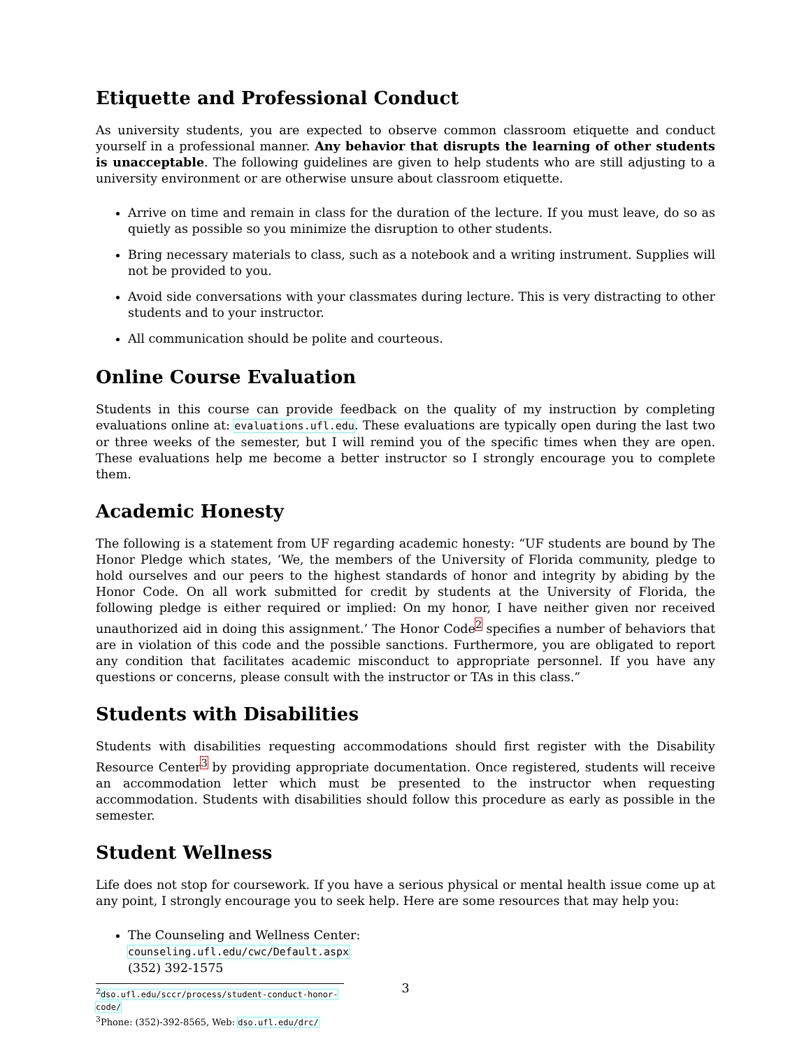Etiquette and Professional Conduct
As university students, you are expected to observe common classroom etiquette and conduct yourself in a professional manner. Any behavior that disrupts the learning of other students is unacceptable. The following guidelines are given to help students who are still adjusting to a university environment or are otherwise unsure about classroom etiquette.
Arrive on time and remain in class for the duration of the lecture. If you must leave, do so as quietly as possible so you minimize the disruption to other students.
Bring necessary materials to class, such as a notebook and a writing instrument. Supplies will not be provided to you.
Avoid side conversations with your classmates during lecture. This is very distracting to other students and to your instructor.
All communication should be polite and courteous.
Online Course Evaluation
Students in this course can provide feedback on the quality of my instruction by completing evaluations online at: evaluations.ufl.edu. These evaluations are typically open during the last two or three weeks of the semester, but I will remind you of the specific times when they are open. These evaluations help me become a better instructor so I strongly encourage you to complete them.
Academic Honesty
The following is a statement from UF regarding academic honesty: “UF students are bound by The Honor Pledge which states, ‘We, the members of the University of Florida community, pledge to hold ourselves and our peers to the highest standards of honor and integrity by abiding by the Honor Code. On all work submitted for credit by students at the University of Florida, the following pledge is either required or implied: On my honor, I have neither given nor received unauthorized aid in doing this assignment.’ The Honor Code<sup>2</sup> specifies a number of behaviors that are in violation of this code and the possible sanctions. Furthermore, you are obligated to report any condition that facilitates academic misconduct to appropriate personnel. If you have any questions or concerns, please consult with the instructor or TAs in this class.”
Students with Disabilities
Students with disabilities requesting accommodations should first register with the Disability Resource Center<sup>3</sup> by providing appropriate documentation. Once registered, students will receive an accommodation letter which must be presented to the instructor when requesting accommodation. Students with disabilities should follow this procedure as early as possible in the semester.
Student Wellness
Life does not stop for coursework. If you have a serious physical or mental health issue come up at any point, I strongly encourage you to seek help. Here are some resources that may help you:
The Counseling and Wellness Center:
counseling.ufl.edu/cwc/Default.aspx
(352) 392-1575
<sup>2</sup> dso.ufl.edu/sccr/process/student-conduct-honor-code/
<sup>3</sup> Phone: (352)-392-8565, Web: dso.ufl.edu/drc/
3